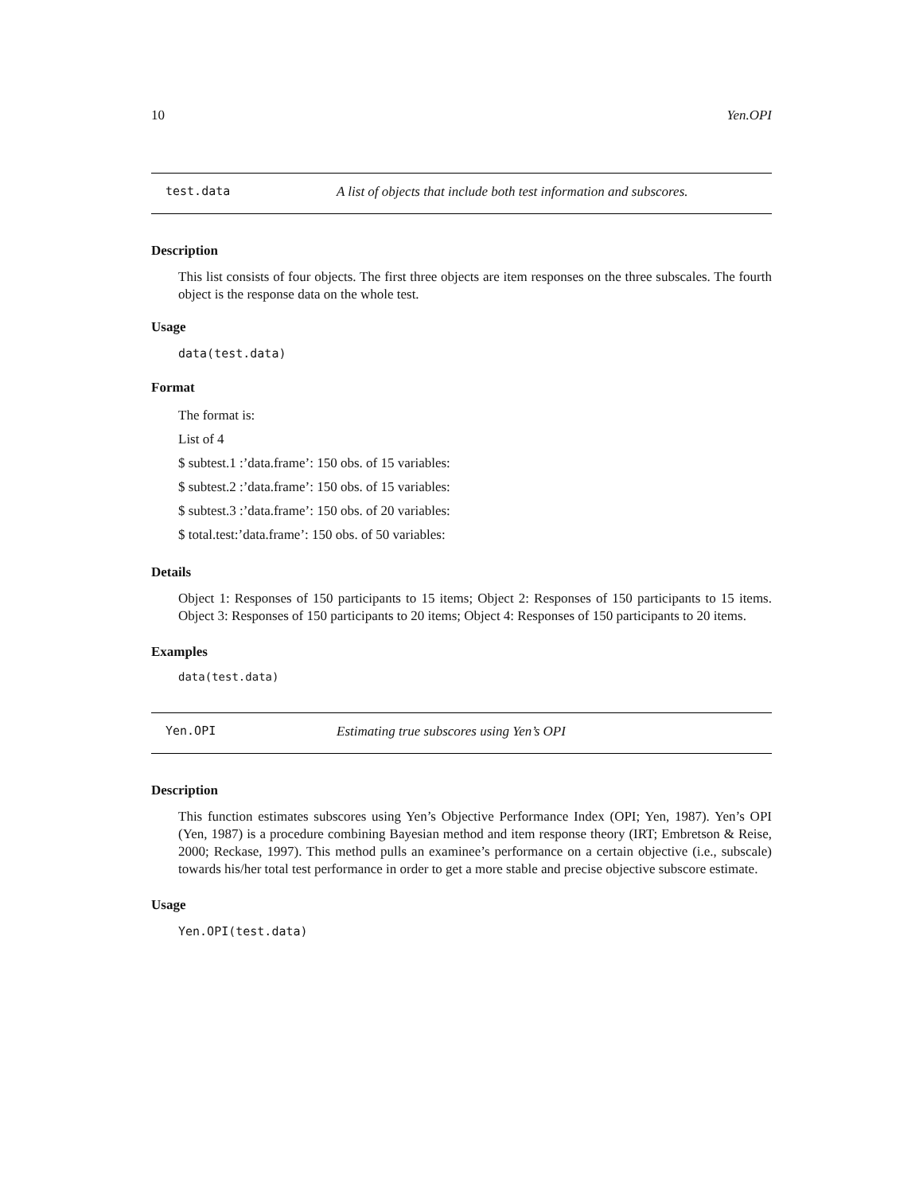10 Yen.OPI
test.data A list of objects that include both test information and subscores.
Description
This list consists of four objects. The first three objects are item responses on the three subscales. The fourth object is the response data on the whole test.
Usage
data(test.data)
Format
The format is:
List of 4
$ subtest.1 :’data.frame’: 150 obs. of 15 variables:
$ subtest.2 :’data.frame’: 150 obs. of 15 variables:
$ subtest.3 :’data.frame’: 150 obs. of 20 variables:
$ total.test:’data.frame’: 150 obs. of 50 variables:
Details
Object 1: Responses of 150 participants to 15 items; Object 2: Responses of 150 participants to 15 items. Object 3: Responses of 150 participants to 20 items; Object 4: Responses of 150 participants to 20 items.
Examples
data(test.data)
Yen.OPI Estimating true subscores using Yen’s OPI
Description
This function estimates subscores using Yen’s Objective Performance Index (OPI; Yen, 1987). Yen’s OPI (Yen, 1987) is a procedure combining Bayesian method and item response theory (IRT; Embretson & Reise, 2000; Reckase, 1997). This method pulls an examinee’s performance on a certain objective (i.e., subscale) towards his/her total test performance in order to get a more stable and precise objective subscore estimate.
Usage
Yen.OPI(test.data)